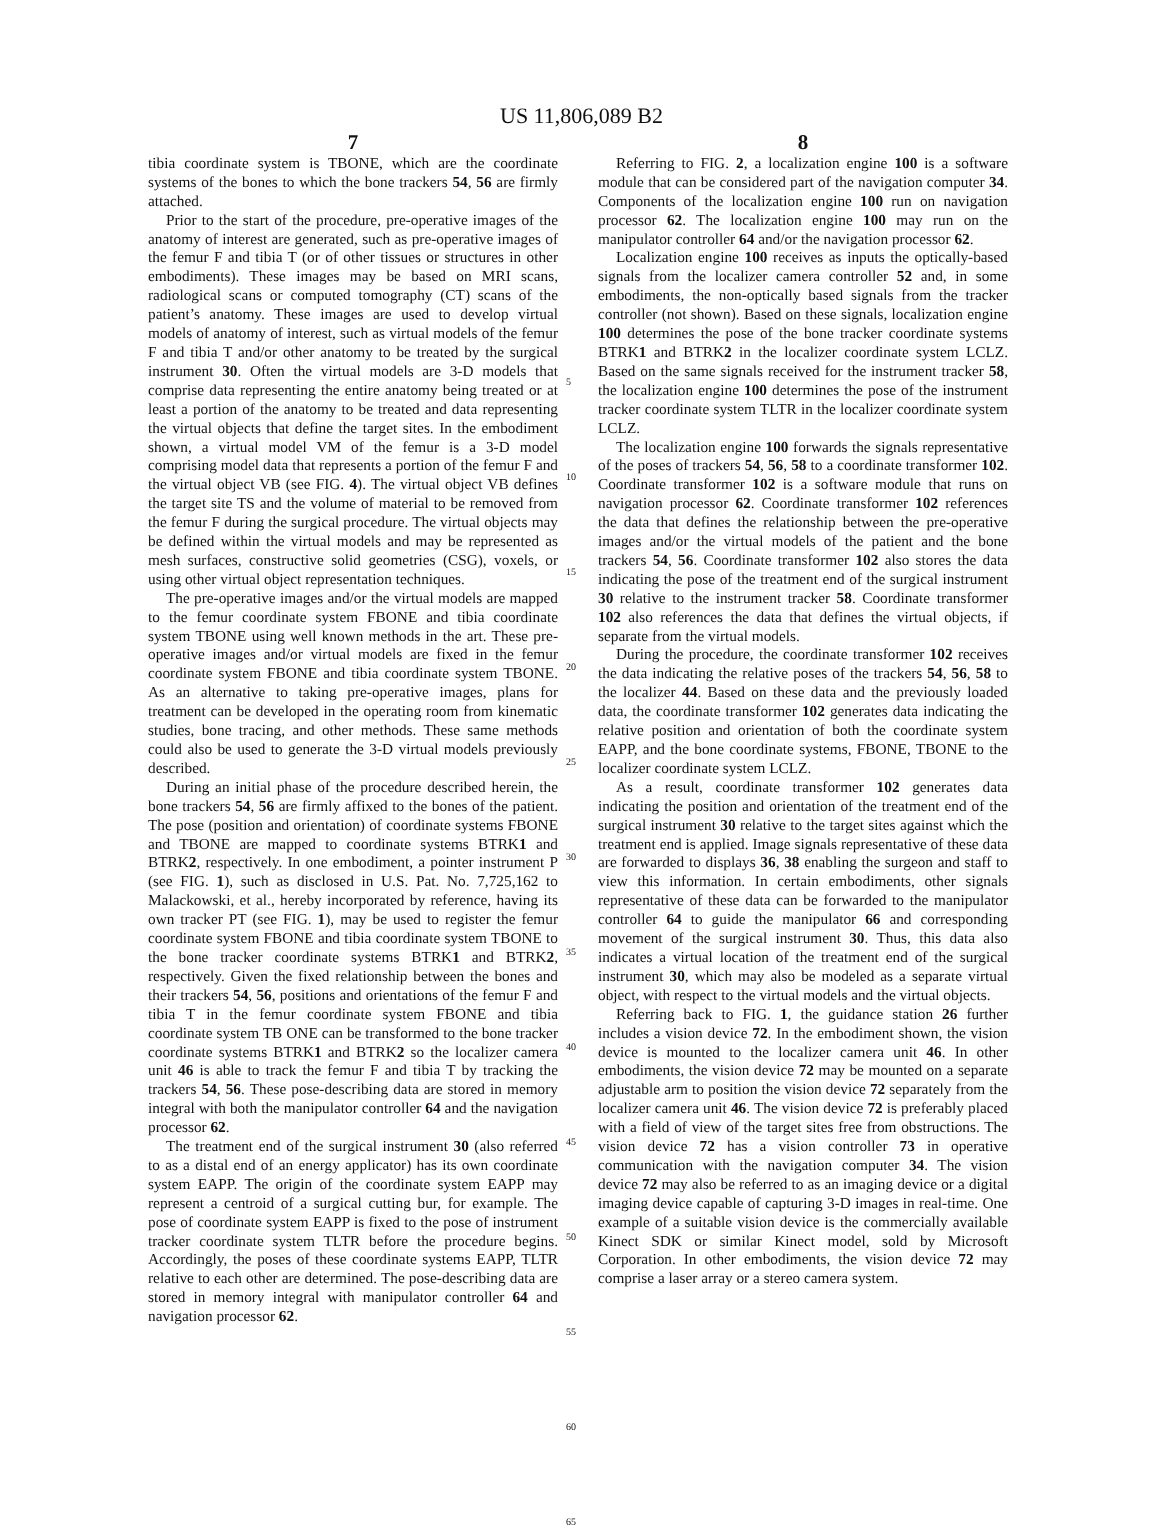US 11,806,089 B2
7
tibia coordinate system is TBONE, which are the coordinate systems of the bones to which the bone trackers 54, 56 are firmly attached.
Prior to the start of the procedure, pre-operative images of the anatomy of interest are generated, such as pre-operative images of the femur F and tibia T (or of other tissues or structures in other embodiments). These images may be based on MRI scans, radiological scans or computed tomography (CT) scans of the patient’s anatomy. These images are used to develop virtual models of anatomy of interest, such as virtual models of the femur F and tibia T and/or other anatomy to be treated by the surgical instrument 30. Often the virtual models are 3-D models that comprise data representing the entire anatomy being treated or at least a portion of the anatomy to be treated and data representing the virtual objects that define the target sites. In the embodiment shown, a virtual model VM of the femur is a 3-D model comprising model data that represents a portion of the femur F and the virtual object VB (see FIG. 4). The virtual object VB defines the target site TS and the volume of material to be removed from the femur F during the surgical procedure. The virtual objects may be defined within the virtual models and may be represented as mesh surfaces, constructive solid geometries (CSG), voxels, or using other virtual object representation techniques.
The pre-operative images and/or the virtual models are mapped to the femur coordinate system FBONE and tibia coordinate system TBONE using well known methods in the art. These pre-operative images and/or virtual models are fixed in the femur coordinate system FBONE and tibia coordinate system TBONE. As an alternative to taking pre-operative images, plans for treatment can be developed in the operating room from kinematic studies, bone tracing, and other methods. These same methods could also be used to generate the 3-D virtual models previously described.
During an initial phase of the procedure described herein, the bone trackers 54, 56 are firmly affixed to the bones of the patient. The pose (position and orientation) of coordinate systems FBONE and TBONE are mapped to coordinate systems BTRK1 and BTRK2, respectively. In one embodiment, a pointer instrument P (see FIG. 1), such as disclosed in U.S. Pat. No. 7,725,162 to Malackowski, et al., hereby incorporated by reference, having its own tracker PT (see FIG. 1), may be used to register the femur coordinate system FBONE and tibia coordinate system TBONE to the bone tracker coordinate systems BTRK1 and BTRK2, respectively. Given the fixed relationship between the bones and their trackers 54, 56, positions and orientations of the femur F and tibia T in the femur coordinate system FBONE and tibia coordinate system TB ONE can be transformed to the bone tracker coordinate systems BTRK1 and BTRK2 so the localizer camera unit 46 is able to track the femur F and tibia T by tracking the trackers 54, 56. These pose-describing data are stored in memory integral with both the manipulator controller 64 and the navigation processor 62.
The treatment end of the surgical instrument 30 (also referred to as a distal end of an energy applicator) has its own coordinate system EAPP. The origin of the coordinate system EAPP may represent a centroid of a surgical cutting bur, for example. The pose of coordinate system EAPP is fixed to the pose of instrument tracker coordinate system TLTR before the procedure begins. Accordingly, the poses of these coordinate systems EAPP, TLTR relative to each other are determined. The pose-describing data are stored in memory integral with manipulator controller 64 and navigation processor 62.
5
10
15
20
25
30
35
40
45
50
55
60
65
8
Referring to FIG. 2, a localization engine 100 is a software module that can be considered part of the navigation computer 34. Components of the localization engine 100 run on navigation processor 62. The localization engine 100 may run on the manipulator controller 64 and/or the navigation processor 62.
Localization engine 100 receives as inputs the optically-based signals from the localizer camera controller 52 and, in some embodiments, the non-optically based signals from the tracker controller (not shown). Based on these signals, localization engine 100 determines the pose of the bone tracker coordinate systems BTRK1 and BTRK2 in the localizer coordinate system LCLZ. Based on the same signals received for the instrument tracker 58, the localization engine 100 determines the pose of the instrument tracker coordinate system TLTR in the localizer coordinate system LCLZ.
The localization engine 100 forwards the signals representative of the poses of trackers 54, 56, 58 to a coordinate transformer 102. Coordinate transformer 102 is a software module that runs on navigation processor 62. Coordinate transformer 102 references the data that defines the relationship between the pre-operative images and/or the virtual models of the patient and the bone trackers 54, 56. Coordinate transformer 102 also stores the data indicating the pose of the treatment end of the surgical instrument 30 relative to the instrument tracker 58. Coordinate transformer 102 also references the data that defines the virtual objects, if separate from the virtual models.
During the procedure, the coordinate transformer 102 receives the data indicating the relative poses of the trackers 54, 56, 58 to the localizer 44. Based on these data and the previously loaded data, the coordinate transformer 102 generates data indicating the relative position and orientation of both the coordinate system EAPP, and the bone coordinate systems, FBONE, TBONE to the localizer coordinate system LCLZ.
As a result, coordinate transformer 102 generates data indicating the position and orientation of the treatment end of the surgical instrument 30 relative to the target sites against which the treatment end is applied. Image signals representative of these data are forwarded to displays 36, 38 enabling the surgeon and staff to view this information. In certain embodiments, other signals representative of these data can be forwarded to the manipulator controller 64 to guide the manipulator 66 and corresponding movement of the surgical instrument 30. Thus, this data also indicates a virtual location of the treatment end of the surgical instrument 30, which may also be modeled as a separate virtual object, with respect to the virtual models and the virtual objects.
Referring back to FIG. 1, the guidance station 26 further includes a vision device 72. In the embodiment shown, the vision device is mounted to the localizer camera unit 46. In other embodiments, the vision device 72 may be mounted on a separate adjustable arm to position the vision device 72 separately from the localizer camera unit 46. The vision device 72 is preferably placed with a field of view of the target sites free from obstructions. The vision device 72 has a vision controller 73 in operative communication with the navigation computer 34. The vision device 72 may also be referred to as an imaging device or a digital imaging device capable of capturing 3-D images in real-time. One example of a suitable vision device is the commercially available Kinect SDK or similar Kinect model, sold by Microsoft Corporation. In other embodiments, the vision device 72 may comprise a laser array or a stereo camera system.